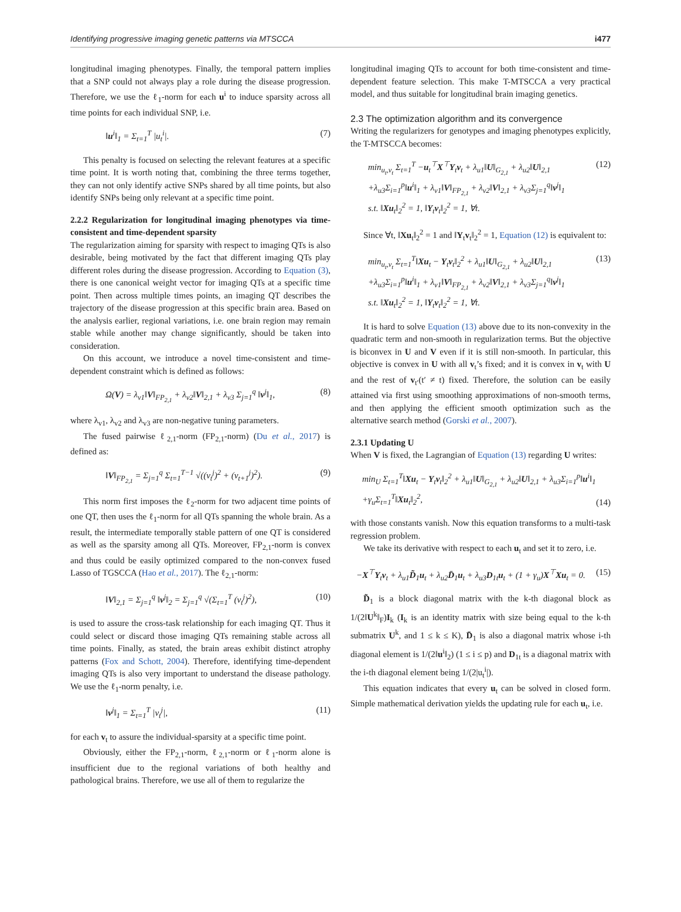Identifying progressive imaging genetic patterns via MTSCCA i477
longitudinal imaging phenotypes. Finally, the temporal pattern implies that a SNP could not always play a role during the disease progression. Therefore, we use the ℓ<sub>1</sub>-norm for each u<sup>i</sup> to induce sparsity across all time points for each individual SNP, i.e.
‖u<sup>i</sup>‖<sub>1</sub> = Σ<sub>t=1</sub><sup>T</sup> |u<sub>t</sub><sup>i</sup>|. (7)
This penalty is focused on selecting the relevant features at a specific time point. It is worth noting that, combining the three terms together, they can not only identify active SNPs shared by all time points, but also identify SNPs being only relevant at a specific time point.
2.2.2 Regularization for longitudinal imaging phenotypes via time-consistent and time-dependent sparsity
The regularization aiming for sparsity with respect to imaging QTs is also desirable, being motivated by the fact that different imaging QTs play different roles during the disease progression. According to Equation (3), there is one canonical weight vector for imaging QTs at a specific time point. Then across multiple times points, an imaging QT describes the trajectory of the disease progression at this specific brain area. Based on the analysis earlier, regional variations, i.e. one brain region may remain stable while another may change significantly, should be taken into consideration.
On this account, we introduce a novel time-consistent and time-dependent constraint which is defined as follows:
Ω(V) = λ<sub>v1</sub>‖V‖<sub>FP<sub>2,1</sub></sub> + λ<sub>v2</sub>‖V‖<sub>2,1</sub> + λ<sub>v3</sub> Σ<sub>j=1</sub><sup>q</sup> ‖v<sup>j</sup>‖<sub>1</sub>, (8)
where λ<sub>v1</sub>, λ<sub>v2</sub> and λ<sub>v3</sub> are non-negative tuning parameters.
The fused pairwise ℓ<sub>2,1</sub>-norm (FP<sub>2,1</sub>-norm) (Du et al., 2017) is defined as:
‖V‖<sub>FP<sub>2,1</sub></sub> = Σ<sub>j=1</sub><sup>q</sup> Σ<sub>t=1</sub><sup>T−1</sup> √((v<sub>t</sub><sup>j</sup>)<sup>2</sup> + (v<sub>t+1</sub><sup>j</sup>)<sup>2</sup>). (9)
This norm first imposes the ℓ<sub>2</sub>-norm for two adjacent time points of one QT, then uses the ℓ<sub>1</sub>-norm for all QTs spanning the whole brain. As a result, the intermediate temporally stable pattern of one QT is considered as well as the sparsity among all QTs. Moreover, FP<sub>2,1</sub>-norm is convex and thus could be easily optimized compared to the non-convex fused Lasso of TGSCCA (Hao et al., 2017). The ℓ<sub>2,1</sub>-norm:
‖V‖<sub>2,1</sub> = Σ<sub>j=1</sub><sup>q</sup> ‖v<sup>j</sup>‖<sub>2</sub> = Σ<sub>j=1</sub><sup>q</sup> √(Σ<sub>t=1</sub><sup>T</sup> (v<sub>t</sub><sup>j</sup>)<sup>2</sup>), (10)
is used to assure the cross-task relationship for each imaging QT. Thus it could select or discard those imaging QTs remaining stable across all time points. Finally, as stated, the brain areas exhibit distinct atrophy patterns (Fox and Schott, 2004). Therefore, identifying time-dependent imaging QTs is also very important to understand the disease pathology. We use the ℓ<sub>1</sub>-norm penalty, i.e.
‖v<sup>j</sup>‖<sub>1</sub> = Σ<sub>t=1</sub><sup>T</sup> |v<sub>t</sub><sup>j</sup>|, (11)
for each v<sub>t</sub> to assure the individual-sparsity at a specific time point.
Obviously, either the FP<sub>2,1</sub>-norm, ℓ<sub>2,1</sub>-norm or ℓ<sub>1</sub>-norm alone is insufficient due to the regional variations of both healthy and pathological brains. Therefore, we use all of them to regularize the
longitudinal imaging QTs to account for both time-consistent and time-dependent feature selection. This make T-MTSCCA a very practical model, and thus suitable for longitudinal brain imaging genetics.
2.3 The optimization algorithm and its convergence
Writing the regularizers for genotypes and imaging phenotypes explicitly, the T-MTSCCA becomes:
min<sub>u<sub>t</sub>,v<sub>t</sub></sub> Σ<sub>t=1</sub><sup>T</sup> −u<sub>t</sub><sup>⊤</sup>X<sup>⊤</sup>Y<sub>t</sub>v<sub>t</sub> + λ<sub>u1</sub>‖U‖<sub>G<sub>2,1</sub></sub> + λ<sub>u2</sub>‖U‖<sub>2,1</sub>
+λ<sub>u3</sub>Σ<sub>i=1</sub><sup>p</sup>‖u<sup>i</sup>‖<sub>1</sub> + λ<sub>v1</sub>‖V‖<sub>FP<sub>2,1</sub></sub> + λ<sub>v2</sub>‖V‖<sub>2,1</sub> + λ<sub>v3</sub>Σ<sub>j=1</sub><sup>q</sup>‖v<sup>j</sup>‖<sub>1</sub>
s.t. ‖Xu<sub>t</sub>‖<sub>2</sub><sup>2</sup> = 1, ‖Y<sub>t</sub>v<sub>t</sub>‖<sub>2</sub><sup>2</sup> = 1, ∀t. (12)
Since ∀t, ‖Xu<sub>t</sub>‖<sub>2</sub><sup>2</sup> = 1 and ‖Y<sub>t</sub>v<sub>t</sub>‖<sub>2</sub><sup>2</sup> = 1, Equation (12) is equivalent to:
min<sub>u<sub>t</sub>,v<sub>t</sub></sub> Σ<sub>t=1</sub><sup>T</sup>‖Xu<sub>t</sub> − Y<sub>t</sub>v<sub>t</sub>‖<sub>2</sub><sup>2</sup> + λ<sub>u1</sub>‖U‖<sub>G<sub>2,1</sub></sub> + λ<sub>u2</sub>‖U‖<sub>2,1</sub>
+λ<sub>u3</sub>Σ<sub>i=1</sub><sup>p</sup>‖u<sup>i</sup>‖<sub>1</sub> + λ<sub>v1</sub>‖V‖<sub>FP<sub>2,1</sub></sub> + λ<sub>v2</sub>‖V‖<sub>2,1</sub> + λ<sub>v3</sub>Σ<sub>j=1</sub><sup>q</sup>‖v<sup>j</sup>‖<sub>1</sub>
s.t. ‖Xu<sub>t</sub>‖<sub>2</sub><sup>2</sup> = 1, ‖Y<sub>t</sub>v<sub>t</sub>‖<sub>2</sub><sup>2</sup> = 1, ∀t. (13)
It is hard to solve Equation (13) above due to its non-convexity in the quadratic term and non-smooth in regularization terms. But the objective is biconvex in U and V even if it is still non-smooth. In particular, this objective is convex in U with all v<sub>t</sub>’s fixed; and it is convex in v<sub>t</sub> with U and the rest of v<sub>t′</sub>(t′ ≠ t) fixed. Therefore, the solution can be easily attained via first using smoothing approximations of non-smooth terms, and then applying the efficient smooth optimization such as the alternative search method (Gorski et al., 2007).
2.3.1 Updating U
When V is fixed, the Lagrangian of Equation (13) regarding U writes:
min<sub>U</sub> Σ<sub>t=1</sub><sup>T</sup>‖Xu<sub>t</sub> − Y<sub>t</sub>v<sub>t</sub>‖<sub>2</sub><sup>2</sup> + λ<sub>u1</sub>‖U‖<sub>G<sub>2,1</sub></sub> + λ<sub>u2</sub>‖U‖<sub>2,1</sub> + λ<sub>u3</sub>Σ<sub>i=1</sub><sup>p</sup>‖u<sup>i</sup>‖<sub>1</sub>
+γ<sub>u</sub>Σ<sub>t=1</sub><sup>T</sup>‖Xu<sub>t</sub>‖<sub>2</sub><sup>2</sup>, (14)
with those constants vanish. Now this equation transforms to a multi-task regression problem.
We take its derivative with respect to each u<sub>t</sub> and set it to zero, i.e.
−X<sup>⊤</sup>Y<sub>t</sub>v<sub>t</sub> + λ<sub>u1</sub>D̃<sub>1</sub>u<sub>t</sub> + λ<sub>u2</sub>D̄<sub>1</sub>u<sub>t</sub> + λ<sub>u3</sub>D<sub>1t</sub>u<sub>t</sub> + (1 + γ<sub>u</sub>)X<sup>⊤</sup>Xu<sub>t</sub> = 0. (15)
D̃<sub>1</sub> is a block diagonal matrix with the k-th diagonal block as 1/(2‖U<sup>k</sup>‖<sub>F</sub>)I<sub>k</sub> (I<sub>k</sub> is an identity matrix with size being equal to the k-th submatrix U<sup>k</sup>, and 1 ≤ k ≤ K), D̄<sub>1</sub> is also a diagonal matrix whose i-th diagonal element is 1/(2‖u<sup>i</sup>‖<sub>2</sub>) (1 ≤ i ≤ p) and D<sub>1t</sub> is a diagonal matrix with the i-th diagonal element being 1/(2|u<sub>t</sub><sup>i</sup>|).
This equation indicates that every u<sub>t</sub> can be solved in closed form. Simple mathematical derivation yields the updating rule for each u<sub>t</sub>, i.e.